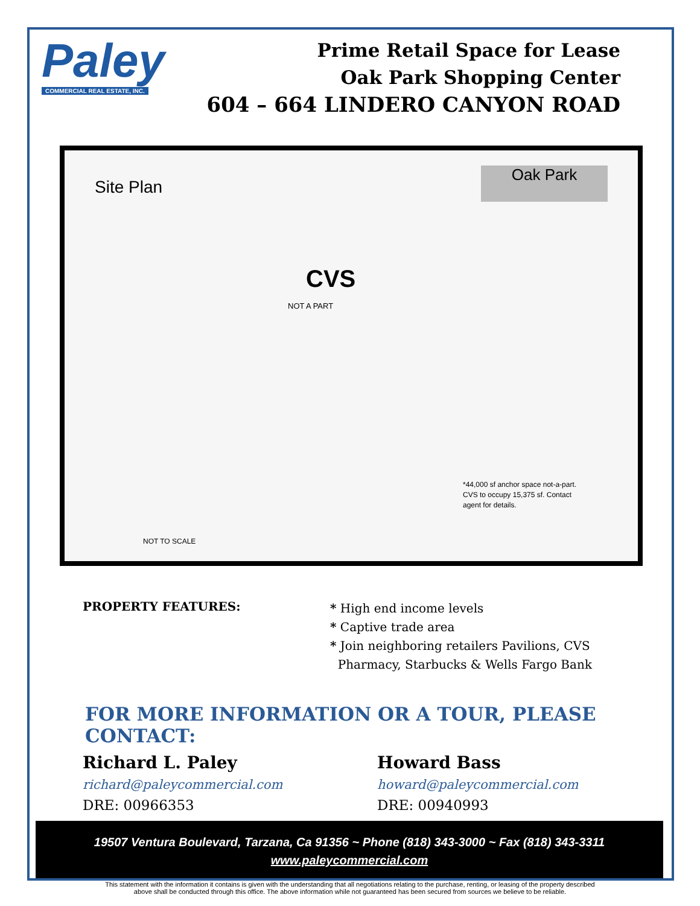Paley
COMMERCIAL REAL ESTATE, INC.
Prime Retail Space for Lease
Oak Park Shopping Center
604 – 664 LINDERO CANYON ROAD
Site Plan
Oak Park
CVS
NOT A PART
*44,000 sf anchor space not-a-part.
CVS to occupy 15,375 sf. Contact
agent for details.
NOT TO SCALE
PROPERTY FEATURES:
* High end income levels
* Captive trade area
* Join neighboring retailers Pavilions, CVS
Pharmacy, Starbucks & Wells Fargo Bank
FOR MORE INFORMATION OR A TOUR, PLEASE CONTACT:
Richard L. Paley
richard@paleycommercial.com
DRE: 00966353
Howard Bass
howard@paleycommercial.com
DRE: 00940993
19507 Ventura Boulevard, Tarzana, Ca 91356 ~ Phone (818) 343-3000 ~ Fax (818) 343-3311
www.paleycommercial.com
This statement with the information it contains is given with the understanding that all negotiations relating to the purchase, renting, or leasing of the property described
above shall be conducted through this office. The above information while not guaranteed has been secured from sources we believe to be reliable.